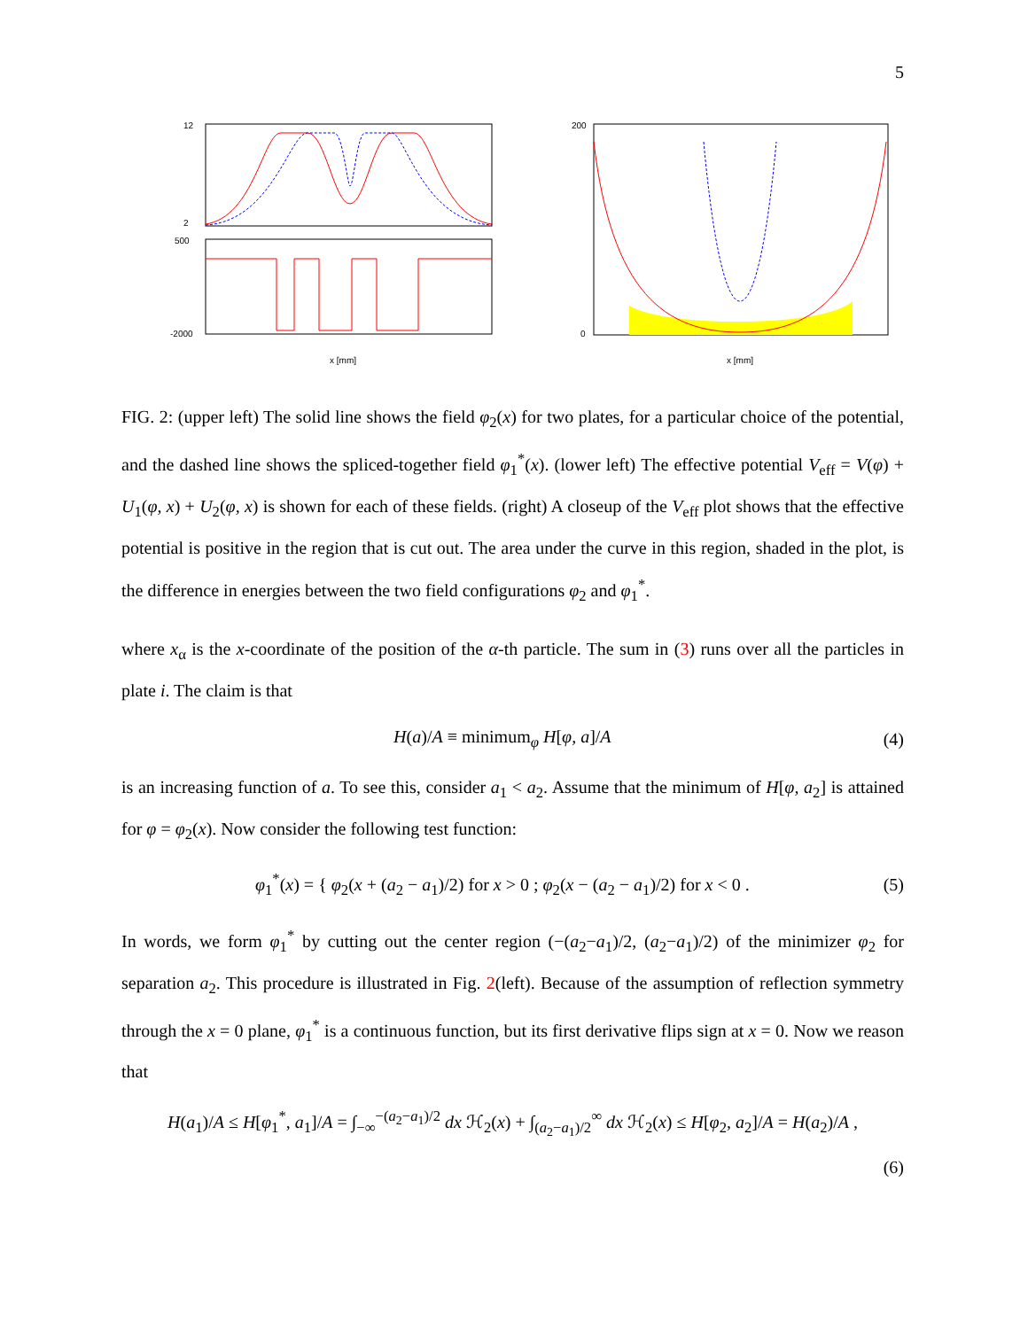5
12
2
500
-2000
x [mm]
200
0
x [mm]
FIG. 2: (upper left) The solid line shows the field φ<sub>2</sub>(x) for two plates, for a particular choice of the potential, and the dashed line shows the spliced-together field φ<sub>1</sub><sup>*</sup>(x). (lower left) The effective potential V<sub>eff</sub> = V(φ) + U<sub>1</sub>(φ, x) + U<sub>2</sub>(φ, x) is shown for each of these fields. (right) A closeup of the V<sub>eff</sub> plot shows that the effective potential is positive in the region that is cut out. The area under the curve in this region, shaded in the plot, is the difference in energies between the two field configurations φ<sub>2</sub> and φ<sub>1</sub><sup>*</sup>.
where x<sub>α</sub> is the x-coordinate of the position of the α-th particle. The sum in (3) runs over all the particles in plate i. The claim is that
H(a)/A ≡ minimum<sub>φ</sub> H[φ, a]/A (4)
is an increasing function of a. To see this, consider a<sub>1</sub> < a<sub>2</sub>. Assume that the minimum of H[φ, a<sub>2</sub>] is attained for φ = φ<sub>2</sub>(x). Now consider the following test function:
φ<sub>1</sub><sup>*</sup>(x) = { φ<sub>2</sub>(x + (a<sub>2</sub> − a<sub>1</sub>)/2) for x > 0 ; φ<sub>2</sub>(x − (a<sub>2</sub> − a<sub>1</sub>)/2) for x < 0 . (5)
In words, we form φ<sub>1</sub><sup>*</sup> by cutting out the center region (−(a<sub>2</sub>−a<sub>1</sub>)/2, (a<sub>2</sub>−a<sub>1</sub>)/2) of the minimizer φ<sub>2</sub> for separation a<sub>2</sub>. This procedure is illustrated in Fig. 2(left). Because of the assumption of reflection symmetry through the x = 0 plane, φ<sub>1</sub><sup>*</sup> is a continuous function, but its first derivative flips sign at x = 0. Now we reason that
H(a<sub>1</sub>)/A ≤ H[φ<sub>1</sub><sup>*</sup>, a<sub>1</sub>]/A = ∫<sub>−∞</sub><sup>−(a<sub>2</sub>−a<sub>1</sub>)/2</sup> dx ℋ<sub>2</sub>(x) + ∫<sub>(a<sub>2</sub>−a<sub>1</sub>)/2</sub><sup>∞</sup> dx ℋ<sub>2</sub>(x) ≤ H[φ<sub>2</sub>, a<sub>2</sub>]/A = H(a<sub>2</sub>)/A ,
(6)